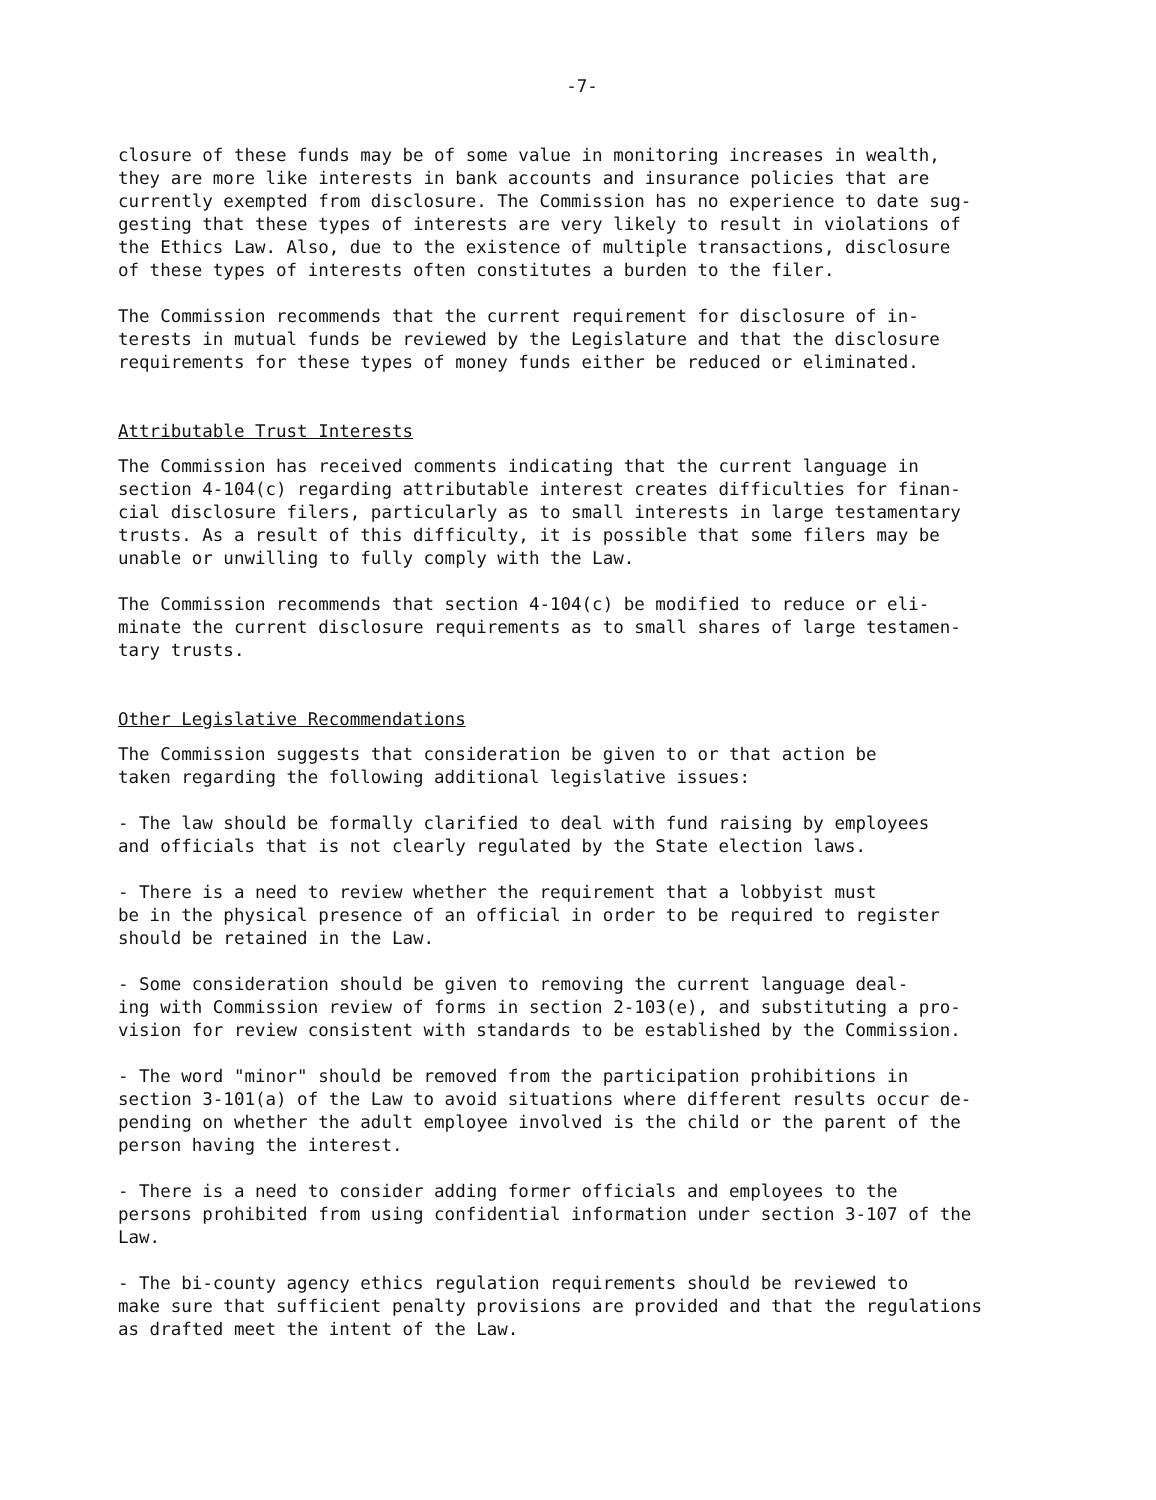-7-
closure of these funds may be of some value in monitoring increases in wealth, they are more like interests in bank accounts and insurance policies that are currently exempted from disclosure. The Commission has no experience to date sug- gesting that these types of interests are very likely to result in violations of the Ethics Law. Also, due to the existence of multiple transactions, disclosure of these types of interests often constitutes a burden to the filer.
The Commission recommends that the current requirement for disclosure of in- terests in mutual funds be reviewed by the Legislature and that the disclosure requirements for these types of money funds either be reduced or eliminated.
Attributable Trust Interests
The Commission has received comments indicating that the current language in section 4-104(c) regarding attributable interest creates difficulties for finan- cial disclosure filers, particularly as to small interests in large testamentary trusts. As a result of this difficulty, it is possible that some filers may be unable or unwilling to fully comply with the Law.
The Commission recommends that section 4-104(c) be modified to reduce or eli- minate the current disclosure requirements as to small shares of large testamen- tary trusts.
Other Legislative Recommendations
The Commission suggests that consideration be given to or that action be taken regarding the following additional legislative issues:
- The law should be formally clarified to deal with fund raising by employees and officials that is not clearly regulated by the State election laws.
- There is a need to review whether the requirement that a lobbyist must be in the physical presence of an official in order to be required to register should be retained in the Law.
- Some consideration should be given to removing the current language deal- ing with Commission review of forms in section 2-103(e), and substituting a pro- vision for review consistent with standards to be established by the Commission.
- The word "minor" should be removed from the participation prohibitions in section 3-101(a) of the Law to avoid situations where different results occur de- pending on whether the adult employee involved is the child or the parent of the person having the interest.
- There is a need to consider adding former officials and employees to the persons prohibited from using confidential information under section 3-107 of the Law.
- The bi-county agency ethics regulation requirements should be reviewed to make sure that sufficient penalty provisions are provided and that the regulations as drafted meet the intent of the Law.